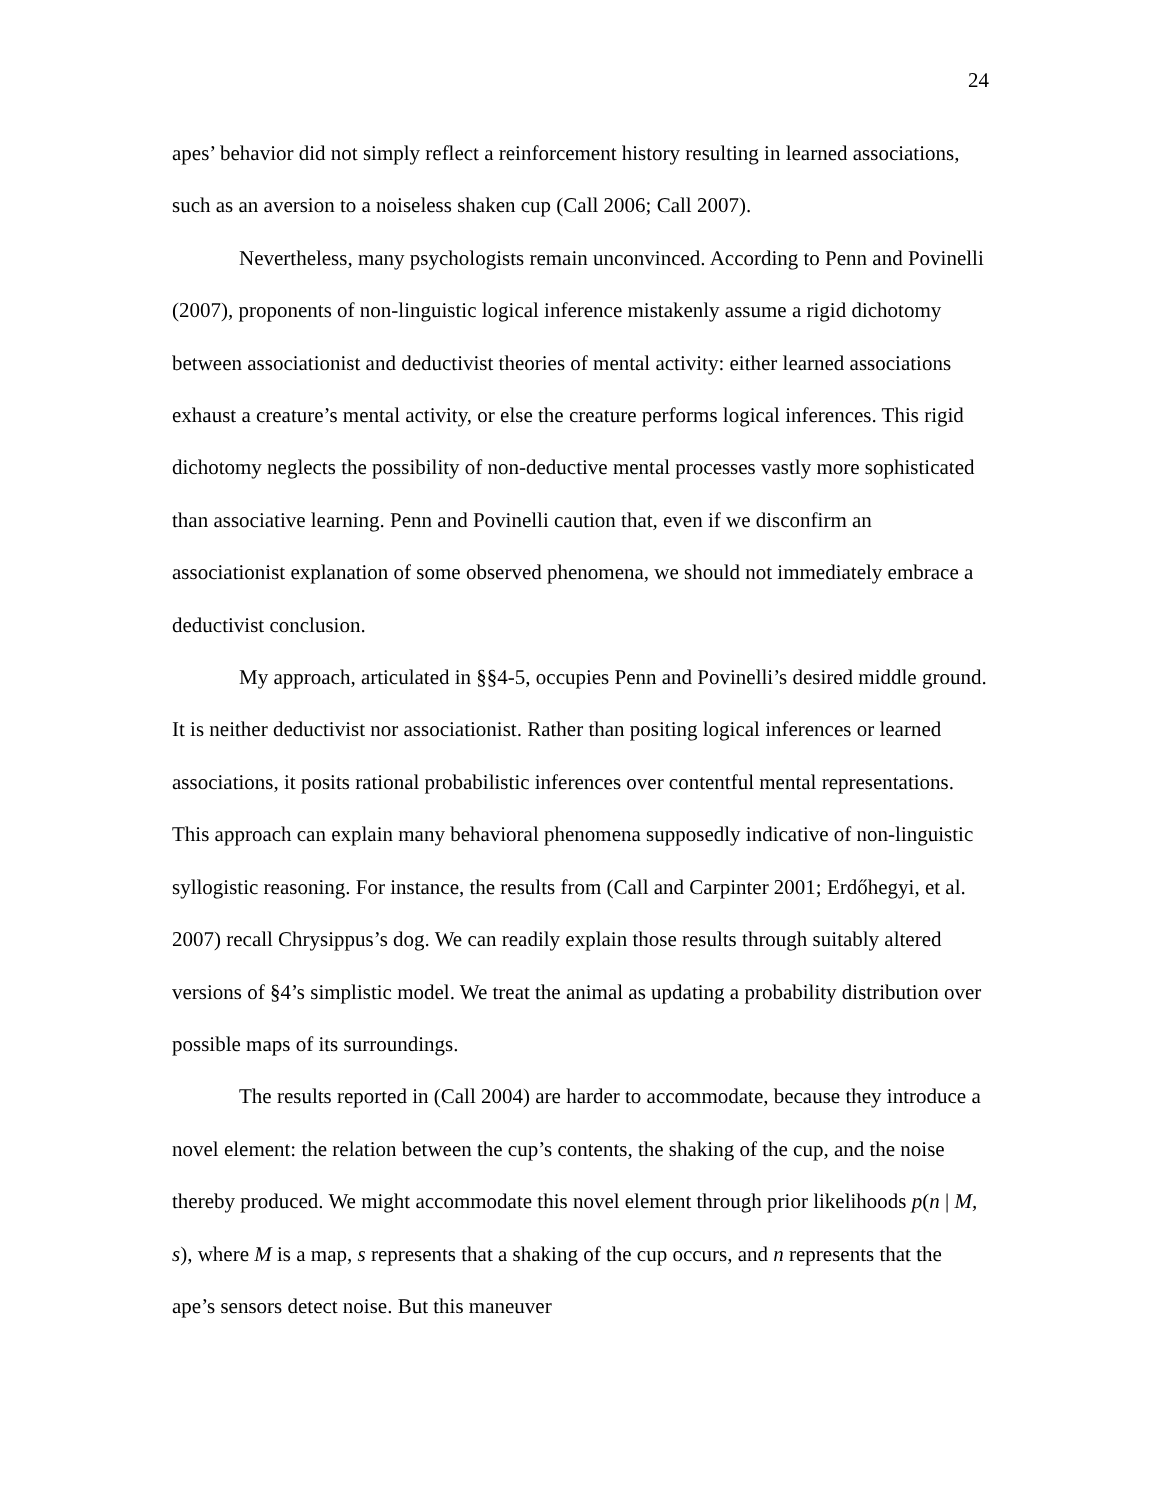24
apes’ behavior did not simply reflect a reinforcement history resulting in learned associations, such as an aversion to a noiseless shaken cup (Call 2006; Call 2007).
Nevertheless, many psychologists remain unconvinced. According to Penn and Povinelli (2007), proponents of non-linguistic logical inference mistakenly assume a rigid dichotomy between associationist and deductivist theories of mental activity: either learned associations exhaust a creature’s mental activity, or else the creature performs logical inferences. This rigid dichotomy neglects the possibility of non-deductive mental processes vastly more sophisticated than associative learning. Penn and Povinelli caution that, even if we disconfirm an associationist explanation of some observed phenomena, we should not immediately embrace a deductivist conclusion.
My approach, articulated in §§4-5, occupies Penn and Povinelli’s desired middle ground. It is neither deductivist nor associationist. Rather than positing logical inferences or learned associations, it posits rational probabilistic inferences over contentful mental representations. This approach can explain many behavioral phenomena supposedly indicative of non-linguistic syllogistic reasoning. For instance, the results from (Call and Carpinter 2001; Erdőhegyi, et al. 2007) recall Chrysippus’s dog. We can readily explain those results through suitably altered versions of §4’s simplistic model. We treat the animal as updating a probability distribution over possible maps of its surroundings.
The results reported in (Call 2004) are harder to accommodate, because they introduce a novel element: the relation between the cup’s contents, the shaking of the cup, and the noise thereby produced. We might accommodate this novel element through prior likelihoods p(n | M, s), where M is a map, s represents that a shaking of the cup occurs, and n represents that the ape’s sensors detect noise. But this maneuver